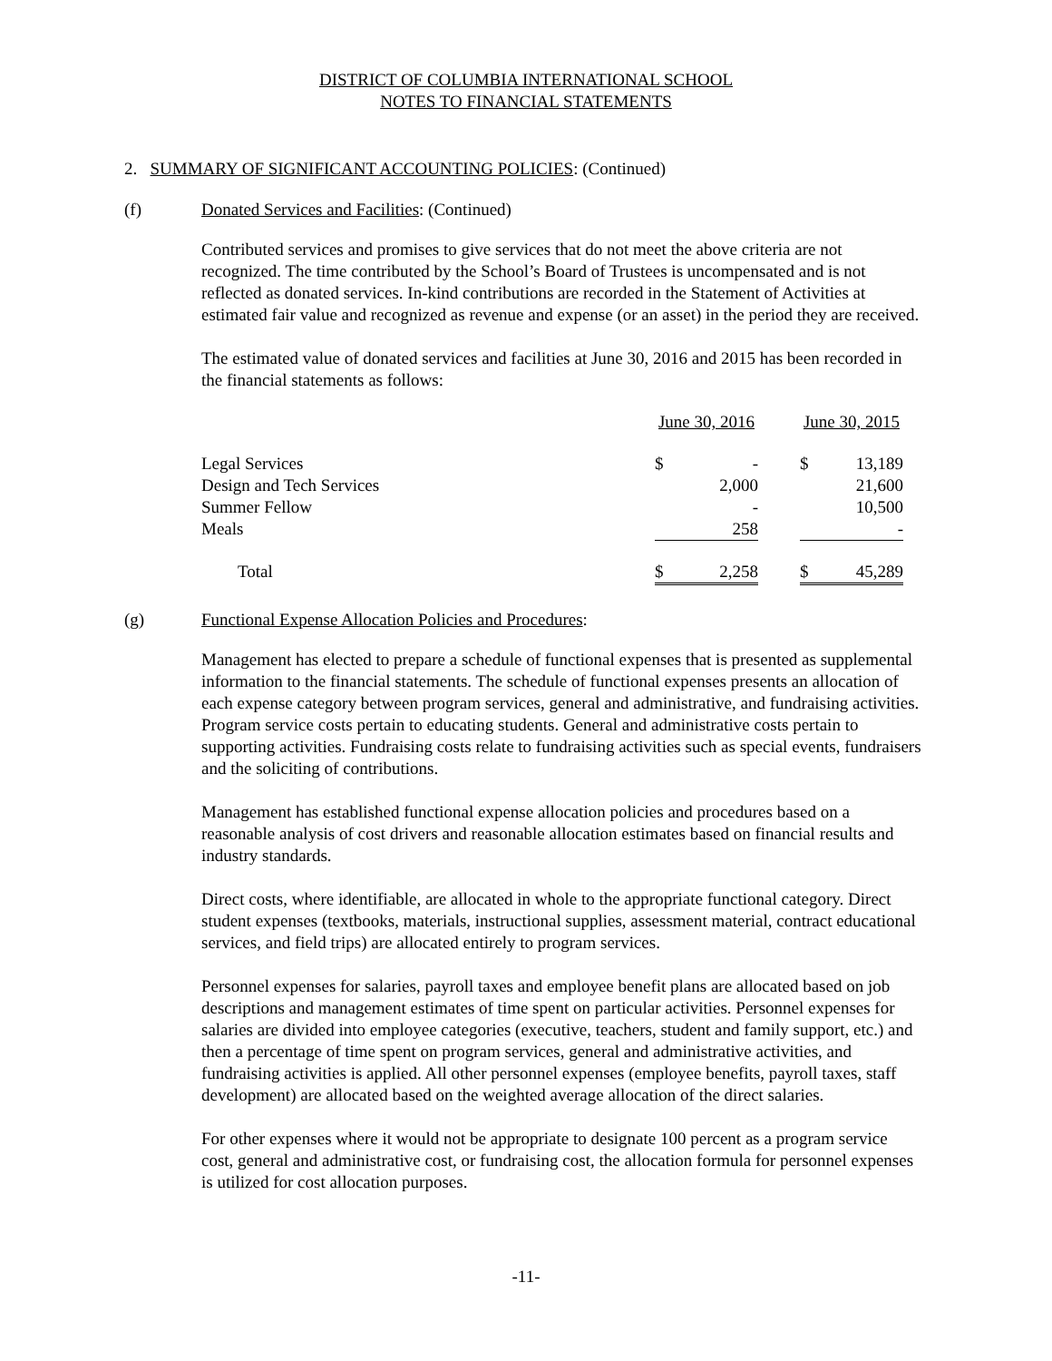DISTRICT OF COLUMBIA INTERNATIONAL SCHOOL
NOTES TO FINANCIAL STATEMENTS
2. SUMMARY OF SIGNIFICANT ACCOUNTING POLICIES: (Continued)
(f) Donated Services and Facilities: (Continued)
Contributed services and promises to give services that do not meet the above criteria are not recognized. The time contributed by the School’s Board of Trustees is uncompensated and is not reflected as donated services. In-kind contributions are recorded in the Statement of Activities at estimated fair value and recognized as revenue and expense (or an asset) in the period they are received.
The estimated value of donated services and facilities at June 30, 2016 and 2015 has been recorded in the financial statements as follows:
| | June 30, 2016 | | | June 30, 2015 | |
| Legal Services | $ | - | | $ | 13,189 |
| Design and Tech Services | | 2,000 | | | 21,600 |
| Summer Fellow | | - | | | 10,500 |
| Meals | | 258 | | | - |
| Total | $ | 2,258 | | $ | 45,289 |
(g) Functional Expense Allocation Policies and Procedures:
Management has elected to prepare a schedule of functional expenses that is presented as supplemental information to the financial statements. The schedule of functional expenses presents an allocation of each expense category between program services, general and administrative, and fundraising activities. Program service costs pertain to educating students. General and administrative costs pertain to supporting activities. Fundraising costs relate to fundraising activities such as special events, fundraisers and the soliciting of contributions.
Management has established functional expense allocation policies and procedures based on a reasonable analysis of cost drivers and reasonable allocation estimates based on financial results and industry standards.
Direct costs, where identifiable, are allocated in whole to the appropriate functional category. Direct student expenses (textbooks, materials, instructional supplies, assessment material, contract educational services, and field trips) are allocated entirely to program services.
Personnel expenses for salaries, payroll taxes and employee benefit plans are allocated based on job descriptions and management estimates of time spent on particular activities. Personnel expenses for salaries are divided into employee categories (executive, teachers, student and family support, etc.) and then a percentage of time spent on program services, general and administrative activities, and fundraising activities is applied. All other personnel expenses (employee benefits, payroll taxes, staff development) are allocated based on the weighted average allocation of the direct salaries.
For other expenses where it would not be appropriate to designate 100 percent as a program service cost, general and administrative cost, or fundraising cost, the allocation formula for personnel expenses is utilized for cost allocation purposes.
-11-